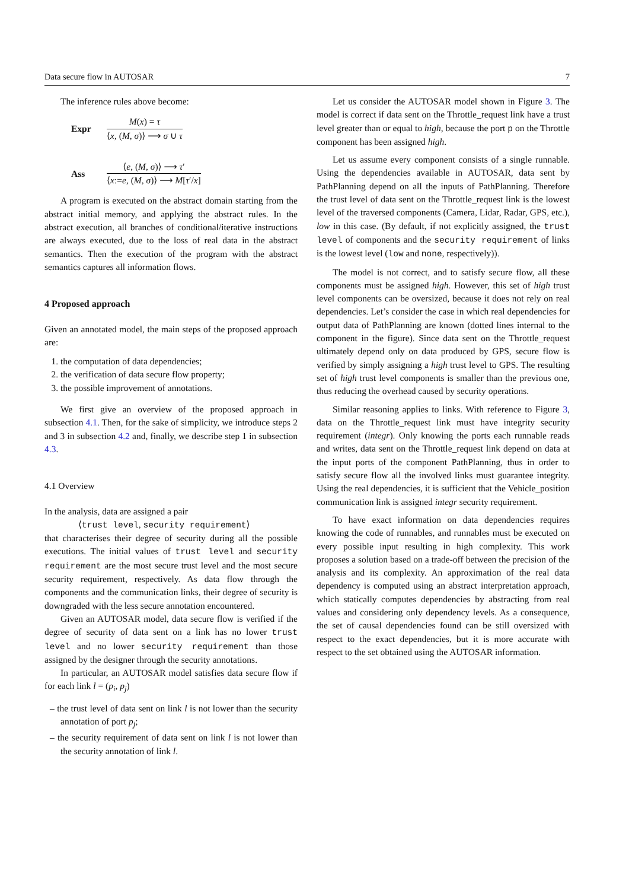Data secure flow in AUTOSAR 7
The inference rules above become:
Expr
M(x) = τ
⟨x, (M, σ)⟩ ⟶ σ ∪ τ
Ass
⟨e, (M, σ)⟩ ⟶ τ′
⟨x:=e, (M, σ)⟩ ⟶ M[τ′/x]
A program is executed on the abstract domain starting from the abstract initial memory, and applying the abstract rules. In the abstract execution, all branches of conditional/iterative instructions are always executed, due to the loss of real data in the abstract semantics. Then the execution of the program with the abstract semantics captures all information flows.
4 Proposed approach
Given an annotated model, the main steps of the proposed approach are:
1. the computation of data dependencies;
2. the verification of data secure flow property;
3. the possible improvement of annotations.
We first give an overview of the proposed approach in subsection 4.1. Then, for the sake of simplicity, we introduce steps 2 and 3 in subsection 4.2 and, finally, we describe step 1 in subsection 4.3.
4.1 Overview
In the analysis, data are assigned a pair
⟨trust level, security requirement⟩
that characterises their degree of security during all the possible executions. The initial values of trust level and security requirement are the most secure trust level and the most secure security requirement, respectively. As data flow through the components and the communication links, their degree of security is downgraded with the less secure annotation encountered.
Given an AUTOSAR model, data secure flow is verified if the degree of security of data sent on a link has no lower trust level and no lower security requirement than those assigned by the designer through the security annotations.
In particular, an AUTOSAR model satisfies data secure flow if for each link l = (p<sub>i</sub>, p<sub>j</sub>)
– the trust level of data sent on link l is not lower than the security annotation of port p<sub>j</sub>;
– the security requirement of data sent on link l is not lower than the security annotation of link l.
Let us consider the AUTOSAR model shown in Figure 3. The model is correct if data sent on the Throttle_request link have a trust level greater than or equal to high, because the port p on the Throttle component has been assigned high.
Let us assume every component consists of a single runnable. Using the dependencies available in AUTOSAR, data sent by PathPlanning depend on all the inputs of PathPlanning. Therefore the trust level of data sent on the Throttle_request link is the lowest level of the traversed components (Camera, Lidar, Radar, GPS, etc.), low in this case. (By default, if not explicitly assigned, the trust level of components and the security requirement of links is the lowest level (low and none, respectively)).
The model is not correct, and to satisfy secure flow, all these components must be assigned high. However, this set of high trust level components can be oversized, because it does not rely on real dependencies. Let’s consider the case in which real dependencies for output data of PathPlanning are known (dotted lines internal to the component in the figure). Since data sent on the Throttle_request ultimately depend only on data produced by GPS, secure flow is verified by simply assigning a high trust level to GPS. The resulting set of high trust level components is smaller than the previous one, thus reducing the overhead caused by security operations.
Similar reasoning applies to links. With reference to Figure 3, data on the Throttle_request link must have integrity security requirement (integr). Only knowing the ports each runnable reads and writes, data sent on the Throttle_request link depend on data at the input ports of the component PathPlanning, thus in order to satisfy secure flow all the involved links must guarantee integrity. Using the real dependencies, it is sufficient that the Vehicle_position communication link is assigned integr security requirement.
To have exact information on data dependencies requires knowing the code of runnables, and runnables must be executed on every possible input resulting in high complexity. This work proposes a solution based on a trade-off between the precision of the analysis and its complexity. An approximation of the real data dependency is computed using an abstract interpretation approach, which statically computes dependencies by abstracting from real values and considering only dependency levels. As a consequence, the set of causal dependencies found can be still oversized with respect to the exact dependencies, but it is more accurate with respect to the set obtained using the AUTOSAR information.